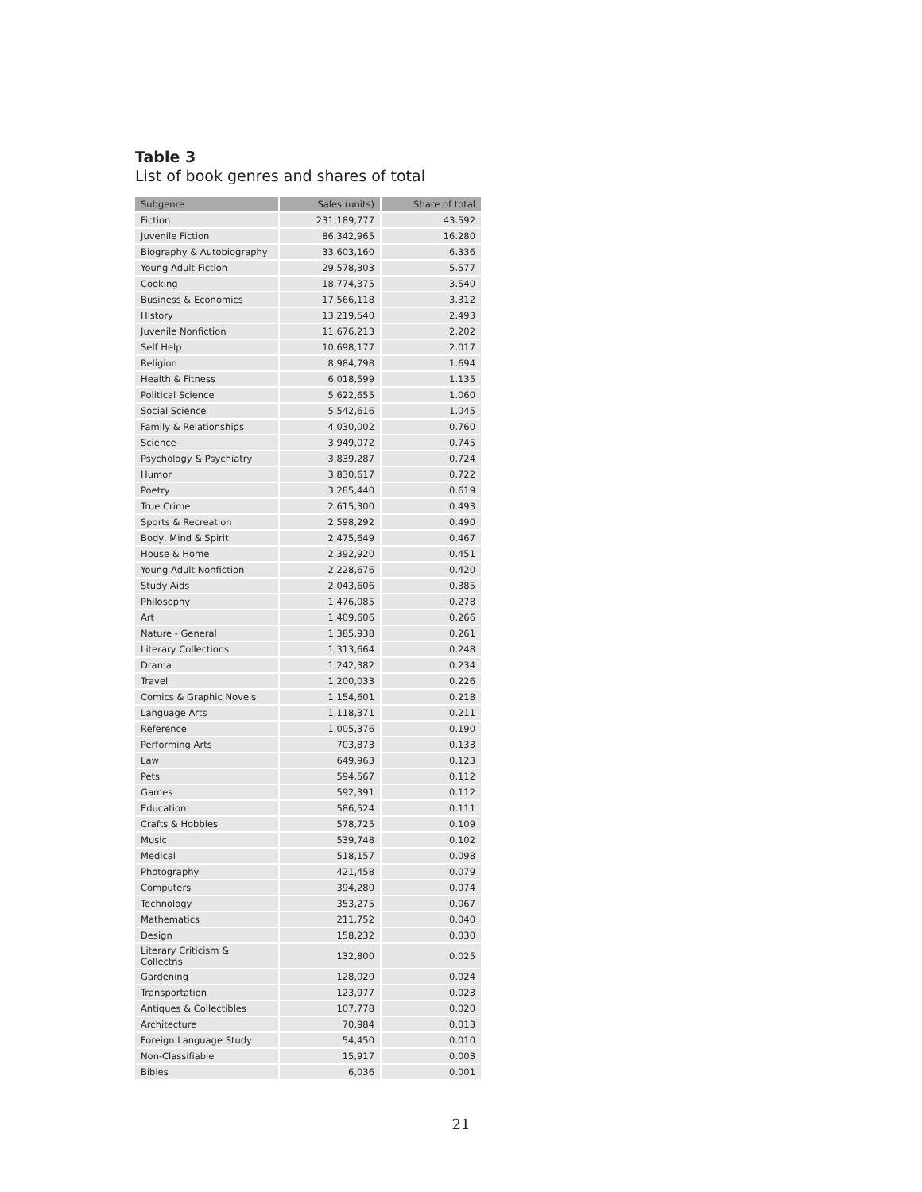Table 3
List of book genres and shares of total
| Subgenre | Sales (units) | Share of total |
| --- | --- | --- |
| Fiction | 231,189,777 | 43.592 |
| Juvenile Fiction | 86,342,965 | 16.280 |
| Biography & Autobiography | 33,603,160 | 6.336 |
| Young Adult Fiction | 29,578,303 | 5.577 |
| Cooking | 18,774,375 | 3.540 |
| Business & Economics | 17,566,118 | 3.312 |
| History | 13,219,540 | 2.493 |
| Juvenile Nonfiction | 11,676,213 | 2.202 |
| Self Help | 10,698,177 | 2.017 |
| Religion | 8,984,798 | 1.694 |
| Health & Fitness | 6,018,599 | 1.135 |
| Political Science | 5,622,655 | 1.060 |
| Social Science | 5,542,616 | 1.045 |
| Family & Relationships | 4,030,002 | 0.760 |
| Science | 3,949,072 | 0.745 |
| Psychology & Psychiatry | 3,839,287 | 0.724 |
| Humor | 3,830,617 | 0.722 |
| Poetry | 3,285,440 | 0.619 |
| True Crime | 2,615,300 | 0.493 |
| Sports & Recreation | 2,598,292 | 0.490 |
| Body, Mind & Spirit | 2,475,649 | 0.467 |
| House & Home | 2,392,920 | 0.451 |
| Young Adult Nonfiction | 2,228,676 | 0.420 |
| Study Aids | 2,043,606 | 0.385 |
| Philosophy | 1,476,085 | 0.278 |
| Art | 1,409,606 | 0.266 |
| Nature - General | 1,385,938 | 0.261 |
| Literary Collections | 1,313,664 | 0.248 |
| Drama | 1,242,382 | 0.234 |
| Travel | 1,200,033 | 0.226 |
| Comics & Graphic Novels | 1,154,601 | 0.218 |
| Language Arts | 1,118,371 | 0.211 |
| Reference | 1,005,376 | 0.190 |
| Performing Arts | 703,873 | 0.133 |
| Law | 649,963 | 0.123 |
| Pets | 594,567 | 0.112 |
| Games | 592,391 | 0.112 |
| Education | 586,524 | 0.111 |
| Crafts & Hobbies | 578,725 | 0.109 |
| Music | 539,748 | 0.102 |
| Medical | 518,157 | 0.098 |
| Photography | 421,458 | 0.079 |
| Computers | 394,280 | 0.074 |
| Technology | 353,275 | 0.067 |
| Mathematics | 211,752 | 0.040 |
| Design | 158,232 | 0.030 |
| Literary Criticism & Collectns | 132,800 | 0.025 |
| Gardening | 128,020 | 0.024 |
| Transportation | 123,977 | 0.023 |
| Antiques & Collectibles | 107,778 | 0.020 |
| Architecture | 70,984 | 0.013 |
| Foreign Language Study | 54,450 | 0.010 |
| Non-Classifiable | 15,917 | 0.003 |
| Bibles | 6,036 | 0.001 |
21